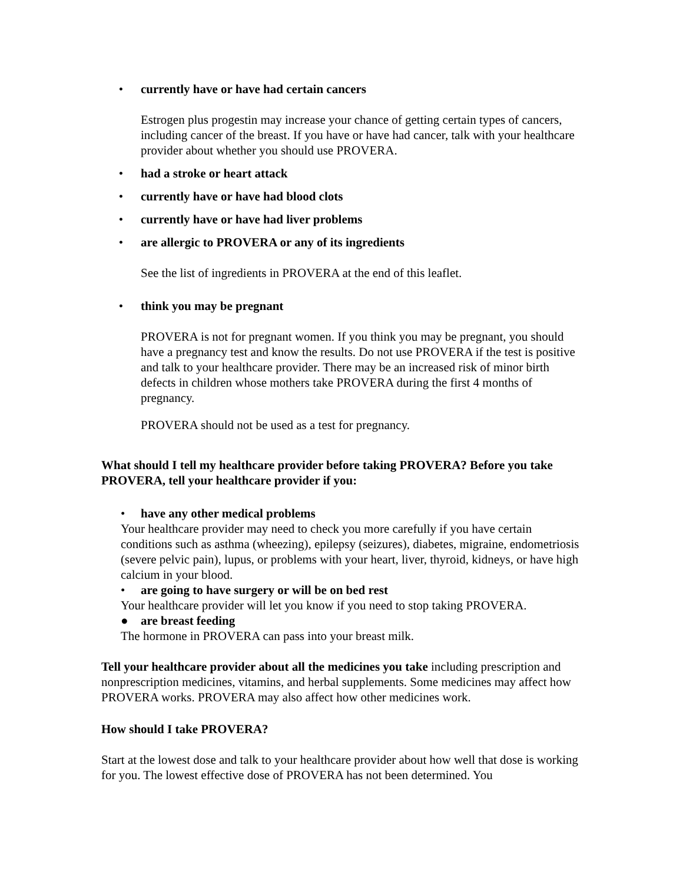• currently have or have had certain cancers
Estrogen plus progestin may increase your chance of getting certain types of cancers, including cancer of the breast. If you have or have had cancer, talk with your healthcare provider about whether you should use PROVERA.
• had a stroke or heart attack
• currently have or have had blood clots
• currently have or have had liver problems
• are allergic to PROVERA or any of its ingredients
See the list of ingredients in PROVERA at the end of this leaflet.
• think you may be pregnant
PROVERA is not for pregnant women. If you think you may be pregnant, you should have a pregnancy test and know the results. Do not use PROVERA if the test is positive and talk to your healthcare provider. There may be an increased risk of minor birth defects in children whose mothers take PROVERA during the first 4 months of pregnancy.
PROVERA should not be used as a test for pregnancy.
What should I tell my healthcare provider before taking PROVERA? Before you take PROVERA, tell your healthcare provider if you:
• have any other medical problems
Your healthcare provider may need to check you more carefully if you have certain conditions such as asthma (wheezing), epilepsy (seizures), diabetes, migraine, endometriosis (severe pelvic pain), lupus, or problems with your heart, liver, thyroid, kidneys, or have high calcium in your blood.
• are going to have surgery or will be on bed rest
Your healthcare provider will let you know if you need to stop taking PROVERA.
● are breast feeding
The hormone in PROVERA can pass into your breast milk.
Tell your healthcare provider about all the medicines you take including prescription and nonprescription medicines, vitamins, and herbal supplements. Some medicines may affect how PROVERA works. PROVERA may also affect how other medicines work.
How should I take PROVERA?
Start at the lowest dose and talk to your healthcare provider about how well that dose is working for you. The lowest effective dose of PROVERA has not been determined. You